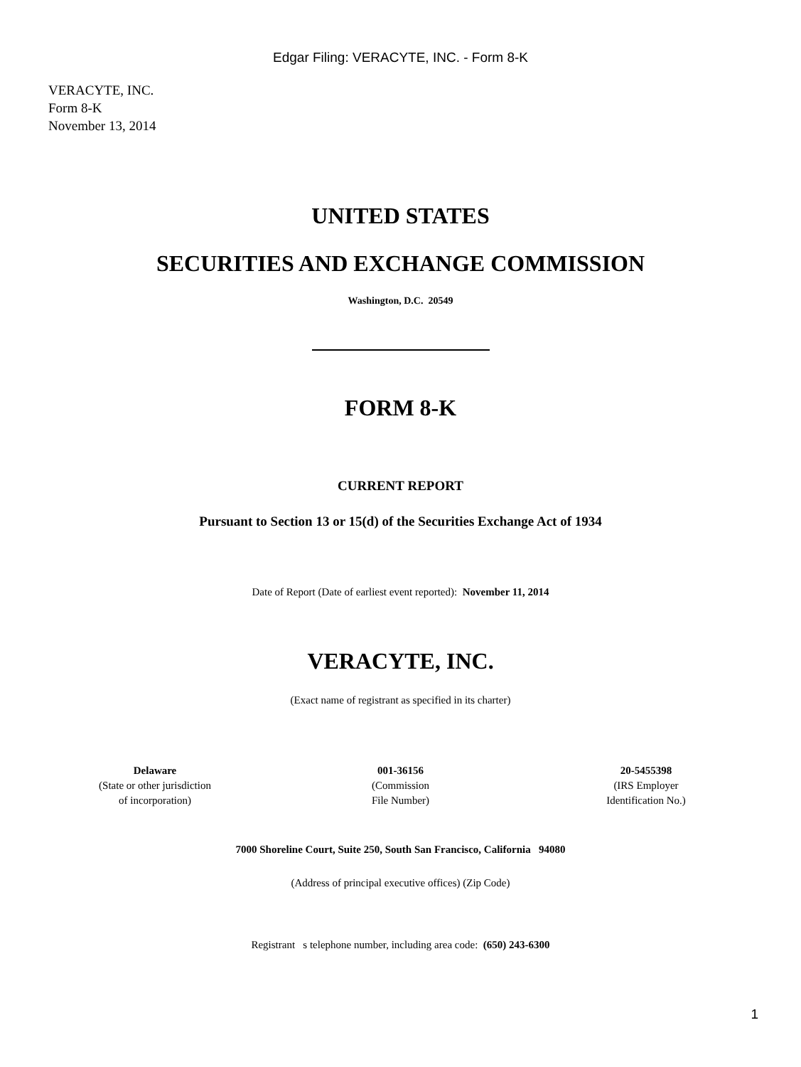Edgar Filing: VERACYTE, INC. - Form 8-K
VERACYTE, INC.
Form 8-K
November 13, 2014
UNITED STATES
SECURITIES AND EXCHANGE COMMISSION
Washington, D.C. 20549
FORM 8-K
CURRENT REPORT
Pursuant to Section 13 or 15(d) of the Securities Exchange Act of 1934
Date of Report (Date of earliest event reported): November 11, 2014
VERACYTE, INC.
(Exact name of registrant as specified in its charter)
Delaware
(State or other jurisdiction
of incorporation)
001-36156
(Commission
File Number)
20-5455398
(IRS Employer
Identification No.)
7000 Shoreline Court, Suite 250, South San Francisco, California 94080
(Address of principal executive offices) (Zip Code)
Registrant s telephone number, including area code: (650) 243-6300
1